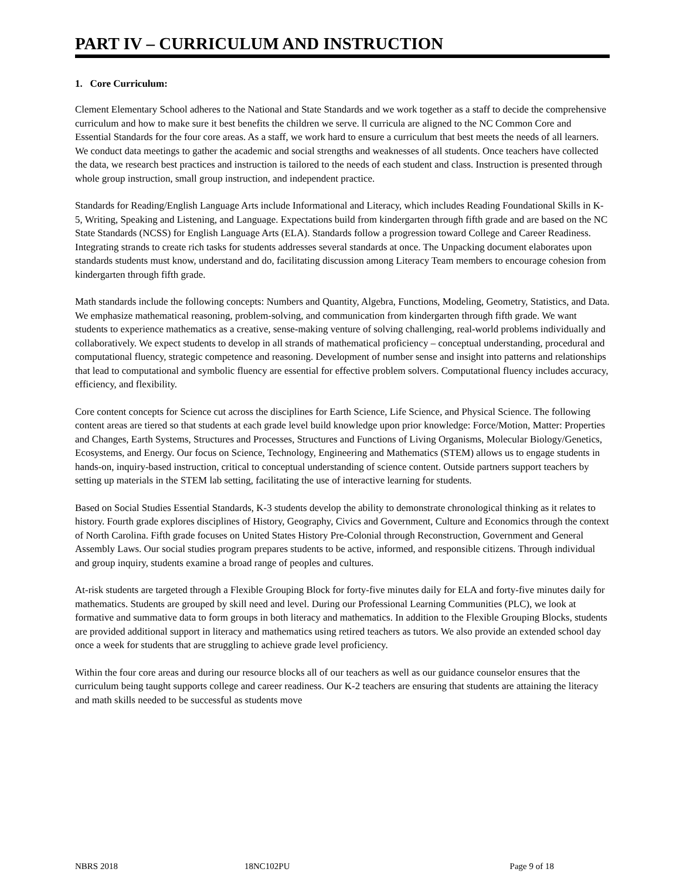PART IV – CURRICULUM AND INSTRUCTION
1. Core Curriculum:
Clement Elementary School adheres to the National and State Standards and we work together as a staff to decide the comprehensive curriculum and how to make sure it best benefits the children we serve. ll curricula are aligned to the NC Common Core and Essential Standards for the four core areas. As a staff, we work hard to ensure a curriculum that best meets the needs of all learners. We conduct data meetings to gather the academic and social strengths and weaknesses of all students. Once teachers have collected the data, we research best practices and instruction is tailored to the needs of each student and class. Instruction is presented through whole group instruction, small group instruction, and independent practice.
Standards for Reading/English Language Arts include Informational and Literacy, which includes Reading Foundational Skills in K-5, Writing, Speaking and Listening, and Language. Expectations build from kindergarten through fifth grade and are based on the NC State Standards (NCSS) for English Language Arts (ELA). Standards follow a progression toward College and Career Readiness. Integrating strands to create rich tasks for students addresses several standards at once. The Unpacking document elaborates upon standards students must know, understand and do, facilitating discussion among Literacy Team members to encourage cohesion from kindergarten through fifth grade.
Math standards include the following concepts: Numbers and Quantity, Algebra, Functions, Modeling, Geometry, Statistics, and Data. We emphasize mathematical reasoning, problem-solving, and communication from kindergarten through fifth grade. We want students to experience mathematics as a creative, sense-making venture of solving challenging, real-world problems individually and collaboratively. We expect students to develop in all strands of mathematical proficiency – conceptual understanding, procedural and computational fluency, strategic competence and reasoning. Development of number sense and insight into patterns and relationships that lead to computational and symbolic fluency are essential for effective problem solvers. Computational fluency includes accuracy, efficiency, and flexibility.
Core content concepts for Science cut across the disciplines for Earth Science, Life Science, and Physical Science. The following content areas are tiered so that students at each grade level build knowledge upon prior knowledge: Force/Motion, Matter: Properties and Changes, Earth Systems, Structures and Processes, Structures and Functions of Living Organisms, Molecular Biology/Genetics, Ecosystems, and Energy. Our focus on Science, Technology, Engineering and Mathematics (STEM) allows us to engage students in hands-on, inquiry-based instruction, critical to conceptual understanding of science content. Outside partners support teachers by setting up materials in the STEM lab setting, facilitating the use of interactive learning for students.
Based on Social Studies Essential Standards, K-3 students develop the ability to demonstrate chronological thinking as it relates to history. Fourth grade explores disciplines of History, Geography, Civics and Government, Culture and Economics through the context of North Carolina. Fifth grade focuses on United States History Pre-Colonial through Reconstruction, Government and General Assembly Laws. Our social studies program prepares students to be active, informed, and responsible citizens. Through individual and group inquiry, students examine a broad range of peoples and cultures.
At-risk students are targeted through a Flexible Grouping Block for forty-five minutes daily for ELA and forty-five minutes daily for mathematics. Students are grouped by skill need and level. During our Professional Learning Communities (PLC), we look at formative and summative data to form groups in both literacy and mathematics. In addition to the Flexible Grouping Blocks, students are provided additional support in literacy and mathematics using retired teachers as tutors. We also provide an extended school day once a week for students that are struggling to achieve grade level proficiency.
Within the four core areas and during our resource blocks all of our teachers as well as our guidance counselor ensures that the curriculum being taught supports college and career readiness. Our K-2 teachers are ensuring that students are attaining the literacy and math skills needed to be successful as students move
NBRS 2018 18NC102PU Page 9 of 18